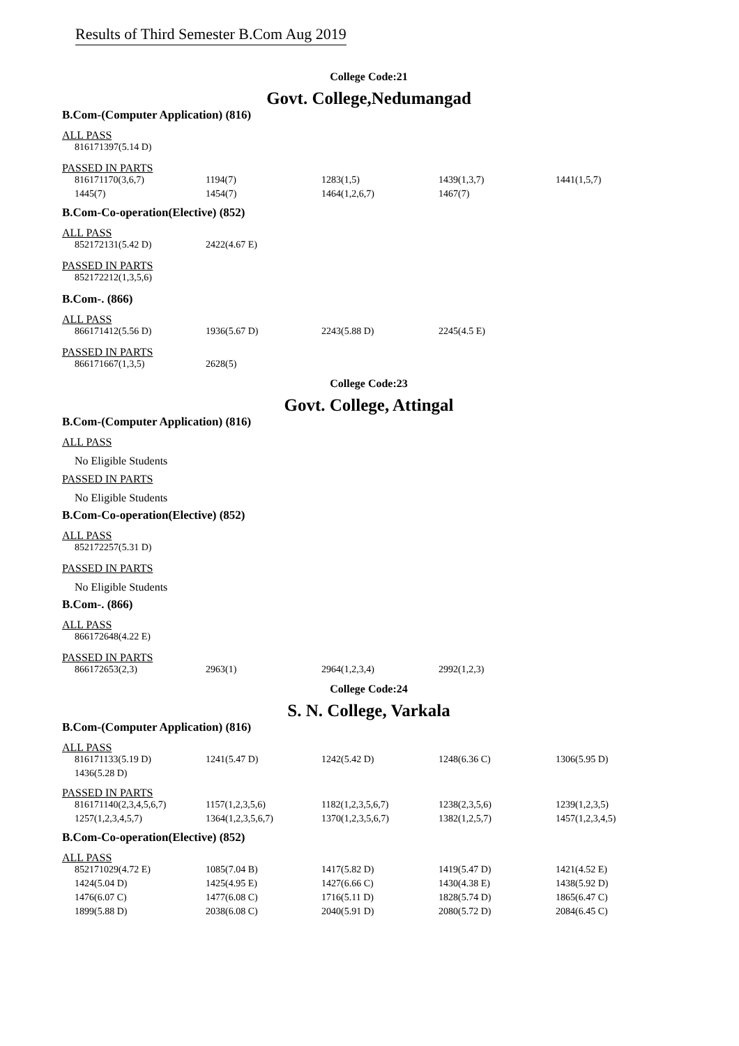Results of Third Semester B.Com Aug 2019
College Code:21
Govt. College,Nedumangad
B.Com-(Computer Application) (816)
ALL PASS
| 816171397(5.14 D) |
PASSED IN PARTS
| 816171170(3,6,7) | 1194(7) | 1283(1,5) | 1439(1,3,7) | 1441(1,5,7) |
| 1445(7) | 1454(7) | 1464(1,2,6,7) | 1467(7) | |
B.Com-Co-operation(Elective) (852)
ALL PASS
| 852172131(5.42 D) | 2422(4.67 E) |
PASSED IN PARTS
| 852172212(1,3,5,6) |
B.Com-. (866)
ALL PASS
| 866171412(5.56 D) | 1936(5.67 D) | 2243(5.88 D) | 2245(4.5 E) |
PASSED IN PARTS
| 866171667(1,3,5) | 2628(5) |
College Code:23
Govt. College, Attingal
B.Com-(Computer Application) (816)
ALL PASS
No Eligible Students
PASSED IN PARTS
No Eligible Students
B.Com-Co-operation(Elective) (852)
ALL PASS
| 852172257(5.31 D) |
PASSED IN PARTS
No Eligible Students
B.Com-. (866)
ALL PASS
| 866172648(4.22 E) |
PASSED IN PARTS
| 866172653(2,3) | 2963(1) | 2964(1,2,3,4) | 2992(1,2,3) |
College Code:24
S. N. College, Varkala
B.Com-(Computer Application) (816)
ALL PASS
| 816171133(5.19 D) | 1241(5.47 D) | 1242(5.42 D) | 1248(6.36 C) | 1306(5.95 D) |
| 1436(5.28 D) | | | | |
PASSED IN PARTS
| 816171140(2,3,4,5,6,7) | 1157(1,2,3,5,6) | 1182(1,2,3,5,6,7) | 1238(2,3,5,6) | 1239(1,2,3,5) |
| 1257(1,2,3,4,5,7) | 1364(1,2,3,5,6,7) | 1370(1,2,3,5,6,7) | 1382(1,2,5,7) | 1457(1,2,3,4,5) |
B.Com-Co-operation(Elective) (852)
ALL PASS
| 852171029(4.72 E) | 1085(7.04 B) | 1417(5.82 D) | 1419(5.47 D) | 1421(4.52 E) |
| 1424(5.04 D) | 1425(4.95 E) | 1427(6.66 C) | 1430(4.38 E) | 1438(5.92 D) |
| 1476(6.07 C) | 1477(6.08 C) | 1716(5.11 D) | 1828(5.74 D) | 1865(6.47 C) |
| 1899(5.88 D) | 2038(6.08 C) | 2040(5.91 D) | 2080(5.72 D) | 2084(6.45 C) |